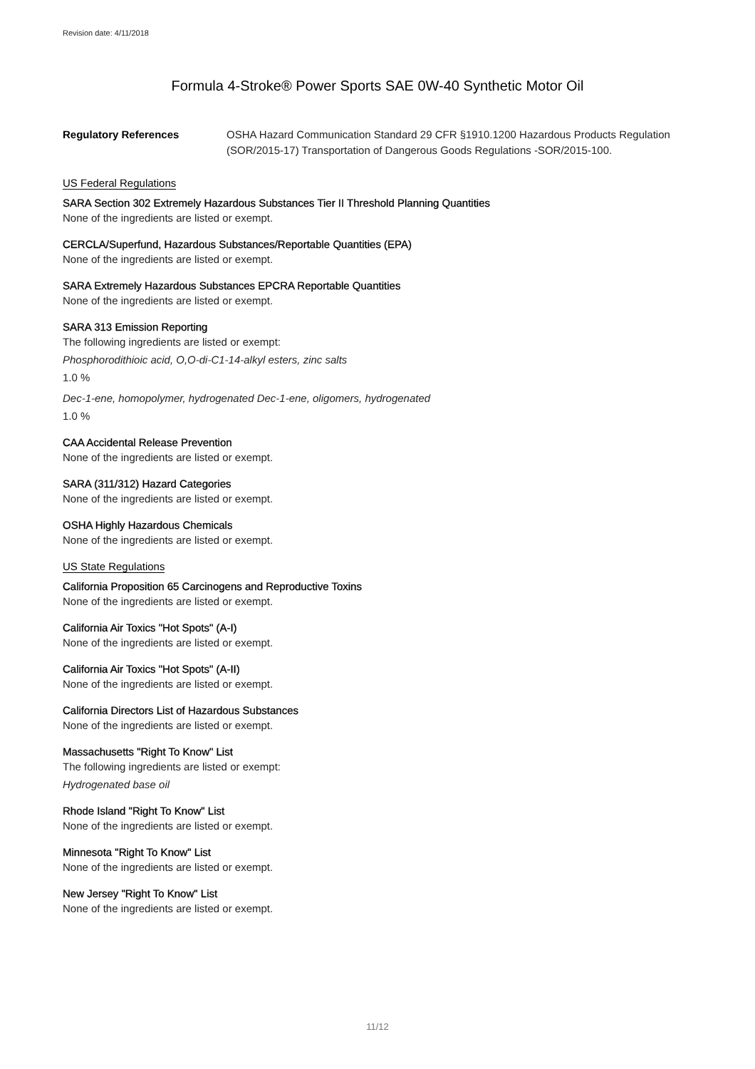Revision date: 4/11/2018
Formula 4-Stroke® Power Sports SAE 0W-40 Synthetic Motor Oil
Regulatory References OSHA Hazard Communication Standard 29 CFR §1910.1200 Hazardous Products Regulation (SOR/2015-17) Transportation of Dangerous Goods Regulations -SOR/2015-100.
US Federal Regulations
SARA Section 302 Extremely Hazardous Substances Tier II Threshold Planning Quantities
None of the ingredients are listed or exempt.
CERCLA/Superfund, Hazardous Substances/Reportable Quantities (EPA)
None of the ingredients are listed or exempt.
SARA Extremely Hazardous Substances EPCRA Reportable Quantities
None of the ingredients are listed or exempt.
SARA 313 Emission Reporting
The following ingredients are listed or exempt:
Phosphorodithioic acid, O,O-di-C1-14-alkyl esters, zinc salts
1.0 %
Dec-1-ene, homopolymer, hydrogenated Dec-1-ene, oligomers, hydrogenated
1.0 %
CAA Accidental Release Prevention
None of the ingredients are listed or exempt.
SARA (311/312) Hazard Categories
None of the ingredients are listed or exempt.
OSHA Highly Hazardous Chemicals
None of the ingredients are listed or exempt.
US State Regulations
California Proposition 65 Carcinogens and Reproductive Toxins
None of the ingredients are listed or exempt.
California Air Toxics "Hot Spots" (A-I)
None of the ingredients are listed or exempt.
California Air Toxics "Hot Spots" (A-II)
None of the ingredients are listed or exempt.
California Directors List of Hazardous Substances
None of the ingredients are listed or exempt.
Massachusetts "Right To Know" List
The following ingredients are listed or exempt:
Hydrogenated base oil
Rhode Island "Right To Know" List
None of the ingredients are listed or exempt.
Minnesota "Right To Know" List
None of the ingredients are listed or exempt.
New Jersey "Right To Know" List
None of the ingredients are listed or exempt.
11/12